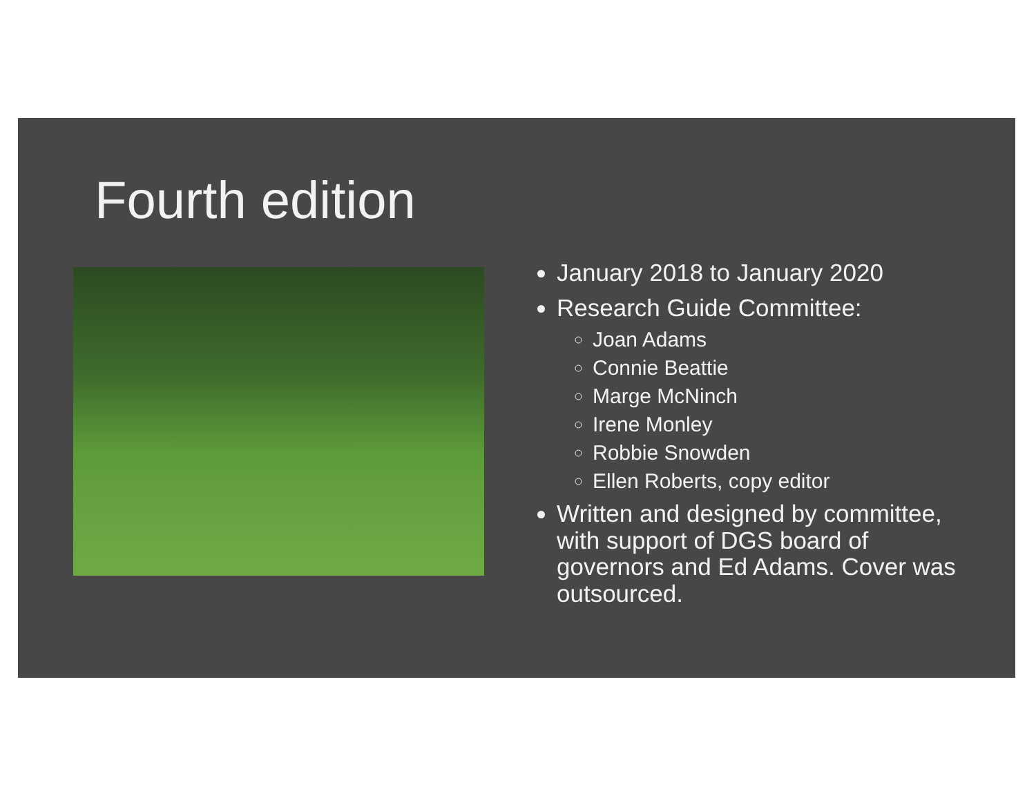Fourth edition
January 2018 to January 2020
Research Guide Committee:
Joan Adams
Connie Beattie
Marge McNinch
Irene Monley
Robbie Snowden
Ellen Roberts, copy editor
Written and designed by committee, with support of DGS board of governors and Ed Adams. Cover was outsourced.